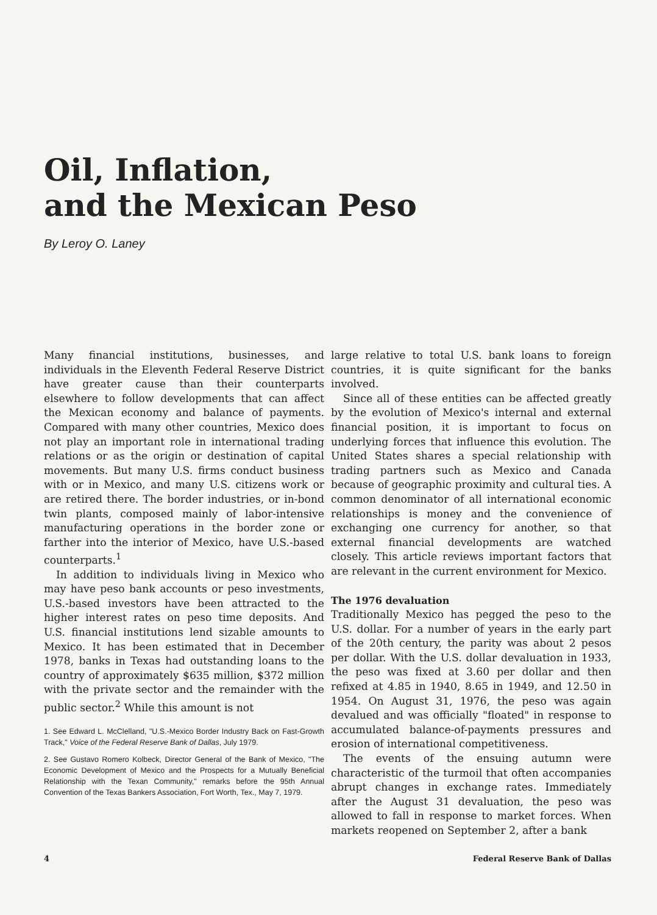Oil, Inflation,
and the Mexican Peso
By Leroy O. Laney
Many financial institutions, businesses, and individuals in the Eleventh Federal Reserve District have greater cause than their counterparts elsewhere to follow developments that can affect the Mexican economy and balance of payments. Compared with many other countries, Mexico does not play an important role in international trading relations or as the origin or destination of capital movements. But many U.S. firms conduct business with or in Mexico, and many U.S. citizens work or are retired there. The border industries, or in-bond twin plants, composed mainly of labor-intensive manufacturing operations in the border zone or farther into the interior of Mexico, have U.S.-based counterparts.<sup>1</sup>
In addition to individuals living in Mexico who may have peso bank accounts or peso investments, U.S.-based investors have been attracted to the higher interest rates on peso time deposits. And U.S. financial institutions lend sizable amounts to Mexico. It has been estimated that in December 1978, banks in Texas had outstanding loans to the country of approximately $635 million, $372 million with the private sector and the remainder with the public sector.<sup>2</sup> While this amount is not
1. See Edward L. McClelland, "U.S.-Mexico Border Industry Back on Fast-Growth Track," Voice of the Federal Reserve Bank of Dallas, July 1979.
2. See Gustavo Romero Kolbeck, Director General of the Bank of Mexico, "The Economic Development of Mexico and the Prospects for a Mutually Beneficial Relationship with the Texan Community," remarks before the 95th Annual Convention of the Texas Bankers Association, Fort Worth, Tex., May 7, 1979.
large relative to total U.S. bank loans to foreign countries, it is quite significant for the banks involved.
Since all of these entities can be affected greatly by the evolution of Mexico's internal and external financial position, it is important to focus on underlying forces that influence this evolution. The United States shares a special relationship with trading partners such as Mexico and Canada because of geographic proximity and cultural ties. A common denominator of all international economic relationships is money and the convenience of exchanging one currency for another, so that external financial developments are watched closely. This article reviews important factors that are relevant in the current environment for Mexico.
The 1976 devaluation
Traditionally Mexico has pegged the peso to the U.S. dollar. For a number of years in the early part of the 20th century, the parity was about 2 pesos per dollar. With the U.S. dollar devaluation in 1933, the peso was fixed at 3.60 per dollar and then refixed at 4.85 in 1940, 8.65 in 1949, and 12.50 in 1954. On August 31, 1976, the peso was again devalued and was officially "floated" in response to accumulated balance-of-payments pressures and erosion of international competitiveness.
The events of the ensuing autumn were characteristic of the turmoil that often accompanies abrupt changes in exchange rates. Immediately after the August 31 devaluation, the peso was allowed to fall in response to market forces. When markets reopened on September 2, after a bank
4 Federal Reserve Bank of Dallas